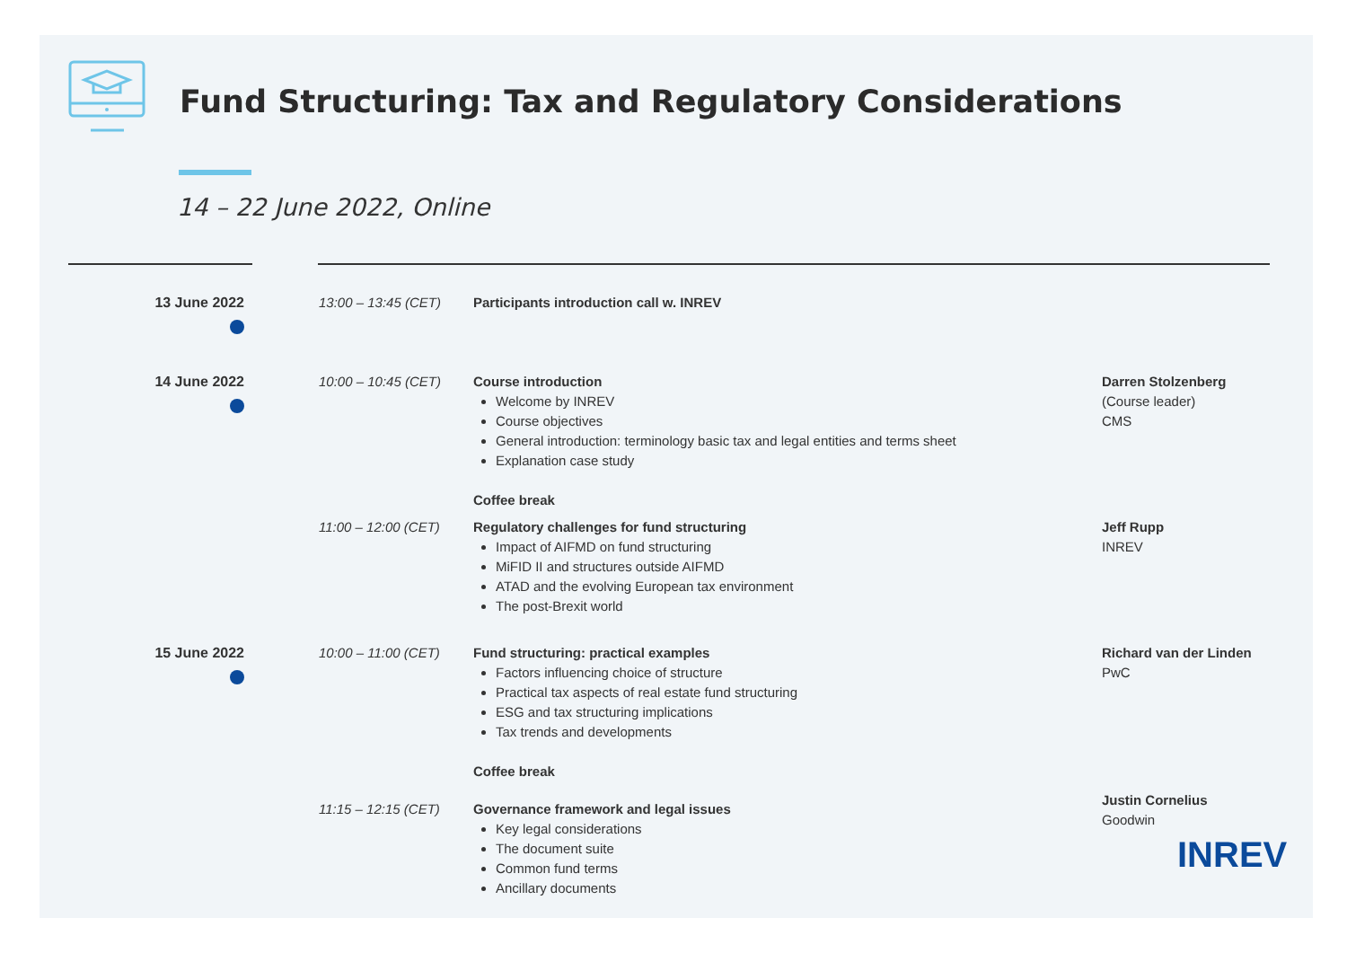Fund Structuring: Tax and Regulatory Considerations
14 – 22 June 2022, Online
13 June 2022 13:00 – 13:45 (CET) Participants introduction call w. INREV
14 June 2022 10:00 – 10:45 (CET) Course introduction
Welcome by INREV
Course objectives
General introduction: terminology basic tax and legal entities and terms sheet
Explanation case study
Coffee break
Darren Stolzenberg
(Course leader)
CMS
11:00 – 12:00 (CET) Regulatory challenges for fund structuring
Impact of AIFMD on fund structuring
MiFID II and structures outside AIFMD
ATAD and the evolving European tax environment
The post-Brexit world
Jeff Rupp
INREV
15 June 2022 10:00 – 11:00 (CET) Fund structuring: practical examples
Factors influencing choice of structure
Practical tax aspects of real estate fund structuring
ESG and tax structuring implications
Tax trends and developments
Coffee break
Richard van der Linden
PwC
11:15 – 12:15 (CET) Governance framework and legal issues
Key legal considerations
The document suite
Common fund terms
Ancillary documents
Justin Cornelius
Goodwin
INREV